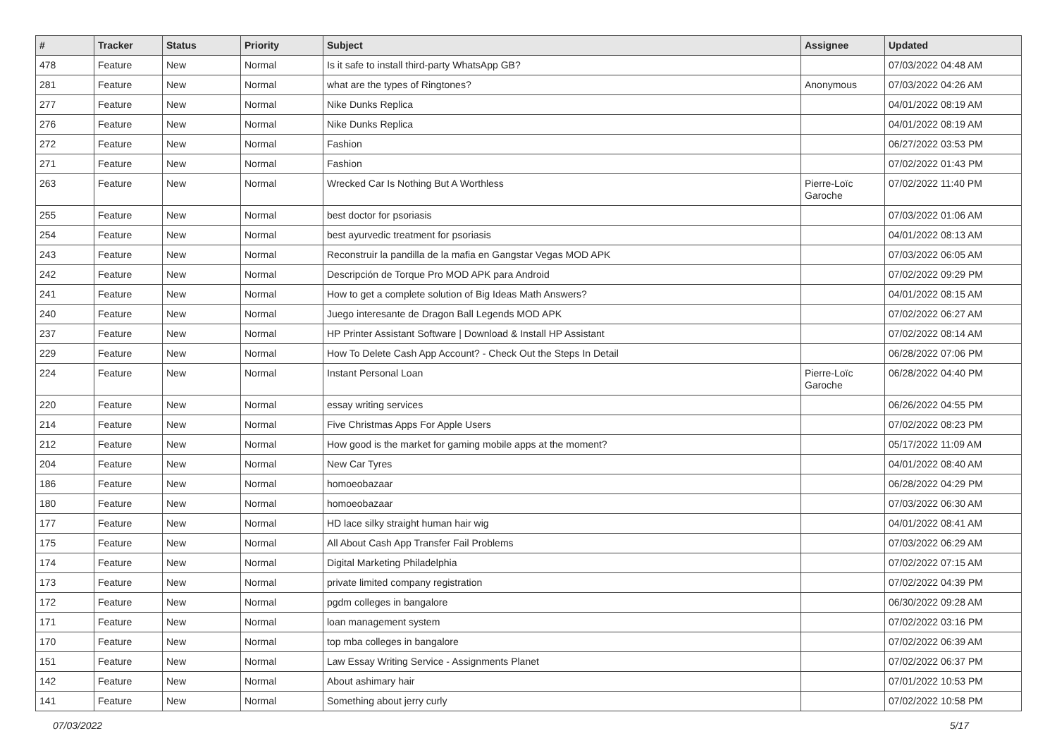| # | Tracker | Status | Priority | Subject | Assignee | Updated |
| --- | --- | --- | --- | --- | --- | --- |
| 478 | Feature | New | Normal | Is it safe to install third-party WhatsApp GB? | | 07/03/2022 04:48 AM |
| 281 | Feature | New | Normal | what are the types of Ringtones? | Anonymous | 07/03/2022 04:26 AM |
| 277 | Feature | New | Normal | Nike Dunks Replica | | 04/01/2022 08:19 AM |
| 276 | Feature | New | Normal | Nike Dunks Replica | | 04/01/2022 08:19 AM |
| 272 | Feature | New | Normal | Fashion | | 06/27/2022 03:53 PM |
| 271 | Feature | New | Normal | Fashion | | 07/02/2022 01:43 PM |
| 263 | Feature | New | Normal | Wrecked Car Is Nothing But A Worthless | Pierre-Loïc Garoche | 07/02/2022 11:40 PM |
| 255 | Feature | New | Normal | best doctor for psoriasis | | 07/03/2022 01:06 AM |
| 254 | Feature | New | Normal | best ayurvedic treatment for psoriasis | | 04/01/2022 08:13 AM |
| 243 | Feature | New | Normal | Reconstruir la pandilla de la mafia en Gangstar Vegas MOD APK | | 07/03/2022 06:05 AM |
| 242 | Feature | New | Normal | Descripción de Torque Pro MOD APK para Android | | 07/02/2022 09:29 PM |
| 241 | Feature | New | Normal | How to get a complete solution of Big Ideas Math Answers? | | 04/01/2022 08:15 AM |
| 240 | Feature | New | Normal | Juego interesante de Dragon Ball Legends MOD APK | | 07/02/2022 06:27 AM |
| 237 | Feature | New | Normal | HP Printer Assistant Software / Download & Install HP Assistant | | 07/02/2022 08:14 AM |
| 229 | Feature | New | Normal | How To Delete Cash App Account? - Check Out the Steps In Detail | | 06/28/2022 07:06 PM |
| 224 | Feature | New | Normal | Instant Personal Loan | Pierre-Loïc Garoche | 06/28/2022 04:40 PM |
| 220 | Feature | New | Normal | essay writing services | | 06/26/2022 04:55 PM |
| 214 | Feature | New | Normal | Five Christmas Apps For Apple Users | | 07/02/2022 08:23 PM |
| 212 | Feature | New | Normal | How good is the market for gaming mobile apps at the moment? | | 05/17/2022 11:09 AM |
| 204 | Feature | New | Normal | New Car Tyres | | 04/01/2022 08:40 AM |
| 186 | Feature | New | Normal | homoeobazaar | | 06/28/2022 04:29 PM |
| 180 | Feature | New | Normal | homoeobazaar | | 07/03/2022 06:30 AM |
| 177 | Feature | New | Normal | HD lace silky straight human hair wig | | 04/01/2022 08:41 AM |
| 175 | Feature | New | Normal | All About Cash App Transfer Fail Problems | | 07/03/2022 06:29 AM |
| 174 | Feature | New | Normal | Digital Marketing Philadelphia | | 07/02/2022 07:15 AM |
| 173 | Feature | New | Normal | private limited company registration | | 07/02/2022 04:39 PM |
| 172 | Feature | New | Normal | pgdm colleges in bangalore | | 06/30/2022 09:28 AM |
| 171 | Feature | New | Normal | loan management system | | 07/02/2022 03:16 PM |
| 170 | Feature | New | Normal | top mba colleges in bangalore | | 07/02/2022 06:39 AM |
| 151 | Feature | New | Normal | Law Essay Writing Service - Assignments Planet | | 07/02/2022 06:37 PM |
| 142 | Feature | New | Normal | About ashimary hair | | 07/01/2022 10:53 PM |
| 141 | Feature | New | Normal | Something about jerry curly | | 07/02/2022 10:58 PM |
07/03/2022 5/17